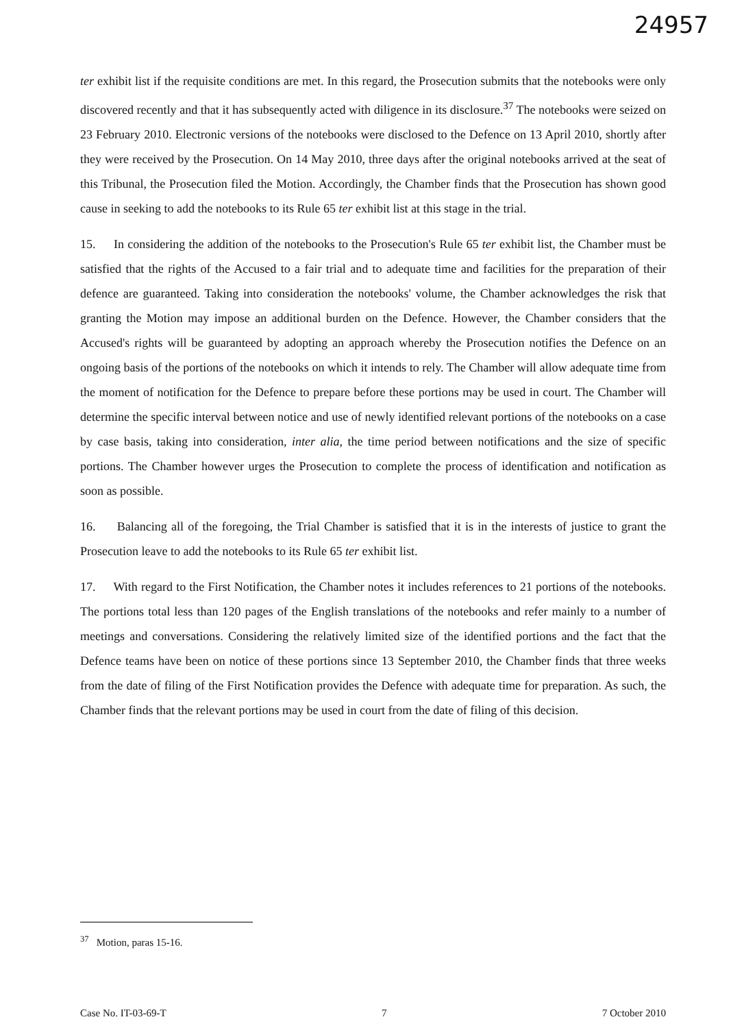24957
ter exhibit list if the requisite conditions are met. In this regard, the Prosecution submits that the notebooks were only discovered recently and that it has subsequently acted with diligence in its disclosure.<sup>37</sup> The notebooks were seized on 23 February 2010. Electronic versions of the notebooks were disclosed to the Defence on 13 April 2010, shortly after they were received by the Prosecution. On 14 May 2010, three days after the original notebooks arrived at the seat of this Tribunal, the Prosecution filed the Motion. Accordingly, the Chamber finds that the Prosecution has shown good cause in seeking to add the notebooks to its Rule 65 ter exhibit list at this stage in the trial.
15. In considering the addition of the notebooks to the Prosecution's Rule 65 ter exhibit list, the Chamber must be satisfied that the rights of the Accused to a fair trial and to adequate time and facilities for the preparation of their defence are guaranteed. Taking into consideration the notebooks' volume, the Chamber acknowledges the risk that granting the Motion may impose an additional burden on the Defence. However, the Chamber considers that the Accused's rights will be guaranteed by adopting an approach whereby the Prosecution notifies the Defence on an ongoing basis of the portions of the notebooks on which it intends to rely. The Chamber will allow adequate time from the moment of notification for the Defence to prepare before these portions may be used in court. The Chamber will determine the specific interval between notice and use of newly identified relevant portions of the notebooks on a case by case basis, taking into consideration, inter alia, the time period between notifications and the size of specific portions. The Chamber however urges the Prosecution to complete the process of identification and notification as soon as possible.
16. Balancing all of the foregoing, the Trial Chamber is satisfied that it is in the interests of justice to grant the Prosecution leave to add the notebooks to its Rule 65 ter exhibit list.
17. With regard to the First Notification, the Chamber notes it includes references to 21 portions of the notebooks. The portions total less than 120 pages of the English translations of the notebooks and refer mainly to a number of meetings and conversations. Considering the relatively limited size of the identified portions and the fact that the Defence teams have been on notice of these portions since 13 September 2010, the Chamber finds that three weeks from the date of filing of the First Notification provides the Defence with adequate time for preparation. As such, the Chamber finds that the relevant portions may be used in court from the date of filing of this decision.
<sup>37</sup> Motion, paras 15-16.
Case No. IT-03-69-T 7 7 October 2010